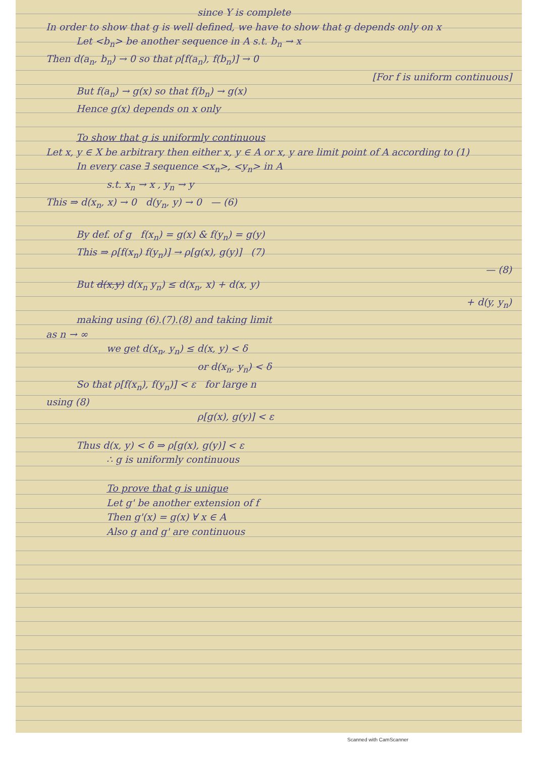since Y is complete
In order to show that g is well defined, we have to show that g depends only on x
Let <b<sub>n</sub>> be another sequence in A s.t. b<sub>n</sub> → x
Then d(a<sub>n</sub>, b<sub>n</sub>) → 0 so that ρ[f(a<sub>n</sub>), f(b<sub>n</sub>)] → 0
[For f is uniform continuous]
But f(a<sub>n</sub>) → g(x) so that f(b<sub>n</sub>) → g(x)
Hence g(x) depends on x only
To show that g is uniformly continuous
Let x, y ∈ X be arbitrary then either x, y ∈ A or x, y are limit point of A according to (1)
In every case ∃ sequence <x<sub>n</sub>>, <y<sub>n</sub>> in A
s.t. x<sub>n</sub> → x , y<sub>n</sub> → y
This ⇒ d(x<sub>n</sub>, x) → 0 d(y<sub>n</sub>, y) → 0 — (6)
By def. of g f(x<sub>n</sub>) = g(x) & f(y<sub>n</sub>) = g(y)
This ⇒ ρ[f(x<sub>n</sub>) f(y<sub>n</sub>)] → ρ[g(x), g(y)] (7)
— (8)
But d(x,y) d(x<sub>n</sub> y<sub>n</sub>) ≤ d(x<sub>n</sub>, x) + d(x, y)
+ d(y, y<sub>n</sub>)
making using (6).(7).(8) and taking limit
as n → ∞
we get d(x<sub>n</sub>, y<sub>n</sub>) ≤ d(x, y) < δ
or d(x<sub>n</sub>, y<sub>n</sub>) < δ
So that ρ[f(x<sub>n</sub>), f(y<sub>n</sub>)] < ε for large n
using (8)
ρ[g(x), g(y)] < ε
Thus d(x, y) < δ ⇒ ρ[g(x), g(y)] < ε
∴ g is uniformly continuous
To prove that g is unique
Let g' be another extension of f
Then g'(x) = g(x) ∀ x ∈ A
Also g and g' are continuous
Scanned with CamScanner